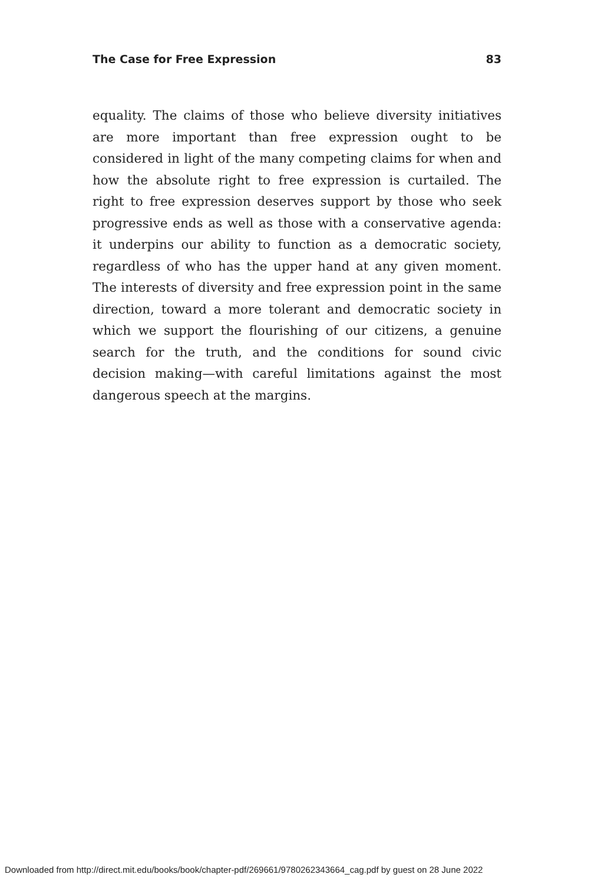The Case for Free Expression 83
equality. The claims of those who believe diversity initiatives are more important than free expression ought to be considered in light of the many competing claims for when and how the absolute right to free expression is curtailed. The right to free expression deserves support by those who seek progressive ends as well as those with a conservative agenda: it underpins our ability to function as a democratic society, regardless of who has the upper hand at any given moment. The interests of diversity and free expression point in the same direction, toward a more tolerant and democratic society in which we support the flour­ishing of our citizens, a genuine search for the truth, and the conditions for sound civic decision making—with careful limita­tions against the most dangerous speech at the margins.
Downloaded from http://direct.mit.edu/books/book/chapter-pdf/269661/9780262343664_cag.pdf by guest on 28 June 2022